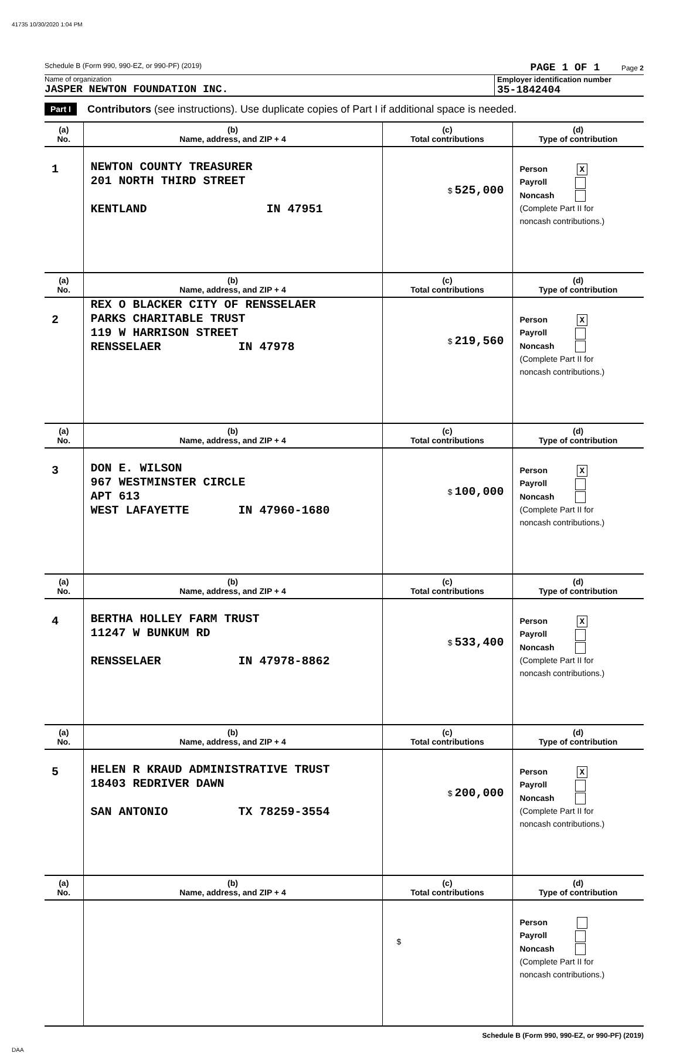41735 10/30/2020 1:04 PM
Schedule B (Form 990, 990-EZ, or 990-PF) (2019) PAGE 1 OF 1 Page 2
Name of organization
JASPER NEWTON FOUNDATION INC.
Employer identification number
35-1842404
Part I Contributors (see instructions). Use duplicate copies of Part I if additional space is needed.
| (a) No. | (b) Name, address, and ZIP + 4 | (c) Total contributions | (d) Type of contribution |
| --- | --- | --- | --- |
| 1 | NEWTON COUNTY TREASURER 201 NORTH THIRD STREET KENTLAND IN 47951 | $ 525,000 | Person X Payroll Noncash (Complete Part II for noncash contributions.) |
| (a) No. | (b) Name, address, and ZIP + 4 | (c) Total contributions | (d) Type of contribution |
| 2 | REX O BLACKER CITY OF RENSSELAER PARKS CHARITABLE TRUST 119 W HARRISON STREET RENSSELAER IN 47978 | $ 219,560 | Person X Payroll Noncash (Complete Part II for noncash contributions.) |
| (a) No. | (b) Name, address, and ZIP + 4 | (c) Total contributions | (d) Type of contribution |
| 3 | DON E. WILSON 967 WESTMINSTER CIRCLE APT 613 WEST LAFAYETTE IN 47960-1680 | $ 100,000 | Person X Payroll Noncash (Complete Part II for noncash contributions.) |
| (a) No. | (b) Name, address, and ZIP + 4 | (c) Total contributions | (d) Type of contribution |
| 4 | BERTHA HOLLEY FARM TRUST 11247 W BUNKUM RD RENSSELAER IN 47978-8862 | $ 533,400 | Person X Payroll Noncash (Complete Part II for noncash contributions.) |
| (a) No. | (b) Name, address, and ZIP + 4 | (c) Total contributions | (d) Type of contribution |
| 5 | HELEN R KRAUD ADMINISTRATIVE TRUST 18403 REDRIVER DAWN SAN ANTONIO TX 78259-3554 | $ 200,000 | Person X Payroll Noncash (Complete Part II for noncash contributions.) |
| (a) No. | (b) Name, address, and ZIP + 4 | (c) Total contributions | (d) Type of contribution |
| | | $ | Person Payroll Noncash (Complete Part II for noncash contributions.) |
Schedule B (Form 990, 990-EZ, or 990-PF) (2019)
DAA